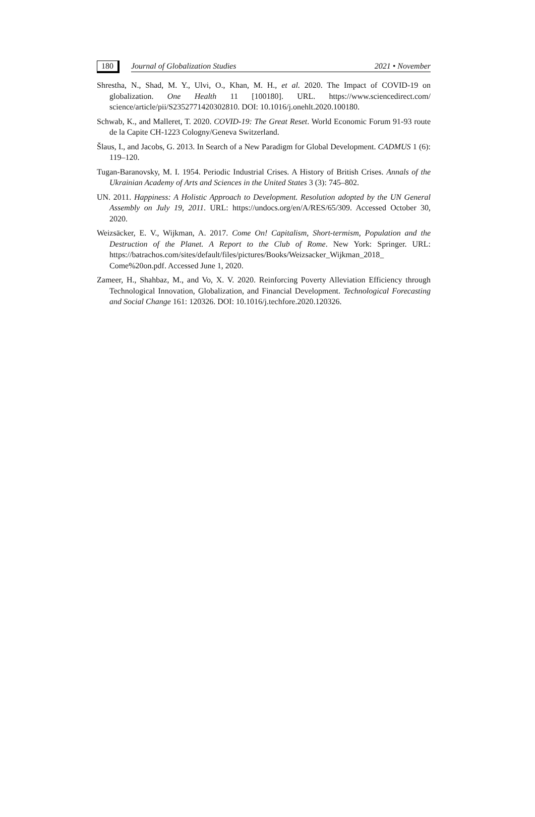180
Journal of Globalization Studies 2021 • November
Shrestha, N., Shad, M. Y., Ulvi, O., Khan, M. H., et al. 2020. The Impact of COVID-19 on globalization. One Health 11 [100180]. URL. https://www.sciencedirect.com/ science/article/pii/S2352771420302810. DOI: 10.1016/j.onehlt.2020.100180.
Schwab, K., and Malleret, T. 2020. COVID-19: The Great Reset. World Economic Forum 91-93 route de la Capite CH-1223 Cologny/Geneva Switzerland.
Šlaus, I., and Jacobs, G. 2013. In Search of a New Paradigm for Global Development. CADMUS 1 (6): 119–120.
Tugan-Baranovsky, M. I. 1954. Periodic Industrial Crises. A History of British Crises. Annals of the Ukrainian Academy of Arts and Sciences in the United States 3 (3): 745–802.
UN. 2011. Happiness: A Holistic Approach to Development. Resolution adopted by the UN General Assembly on July 19, 2011. URL: https://undocs.org/en/A/RES/65/309. Accessed October 30, 2020.
Weizsäcker, E. V., Wijkman, A. 2017. Come On! Capitalism, Short-termism, Population and the Destruction of the Planet. A Report to the Club of Rome. New York: Springer. URL: https://batrachos.com/sites/default/files/pictures/Books/Weizsacker_Wijkman_2018_ Come%20on.pdf. Accessed June 1, 2020.
Zameer, H., Shahbaz, M., and Vo, X. V. 2020. Reinforcing Poverty Alleviation Efficiency through Technological Innovation, Globalization, and Financial Development. Technological Forecasting and Social Change 161: 120326. DOI: 10.1016/j.techfore.2020.120326.